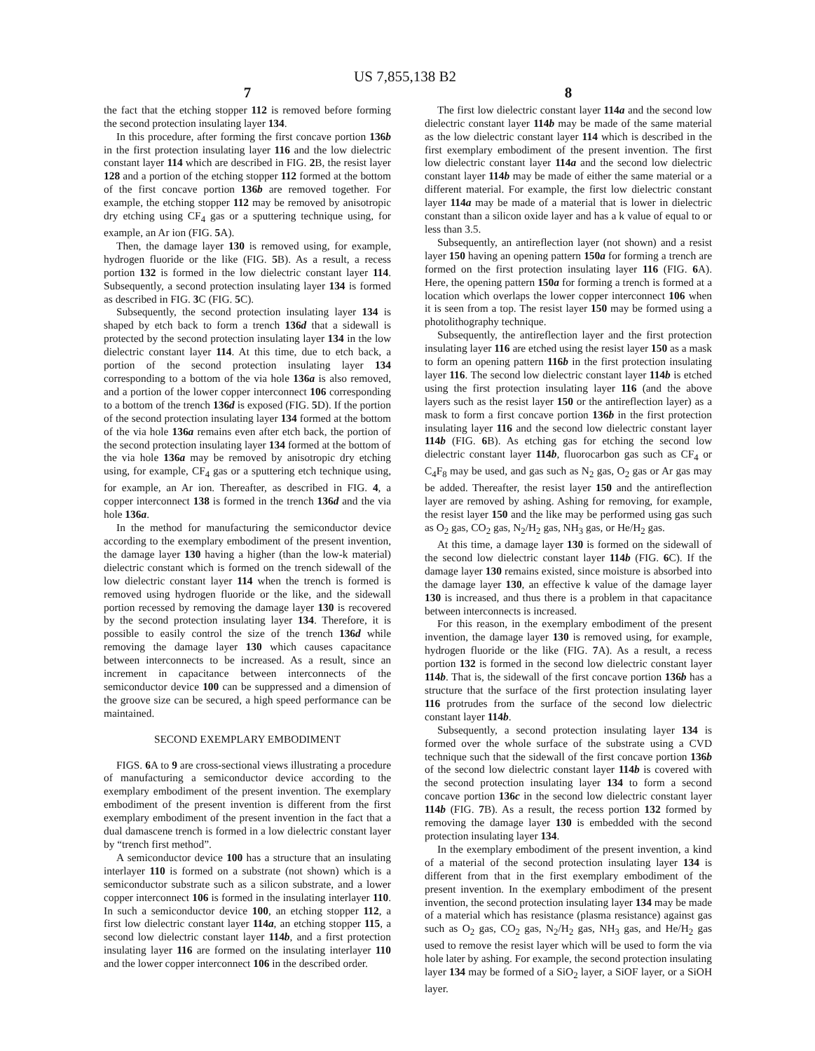US 7,855,138 B2
7
the fact that the etching stopper 112 is removed before forming the second protection insulating layer 134.
In this procedure, after forming the first concave portion 136b in the first protection insulating layer 116 and the low dielectric constant layer 114 which are described in FIG. 2 B, the resist layer 128 and a portion of the etching stopper 112 formed at the bottom of the first concave portion 136b are removed together. For example, the etching stopper 112 may be removed by anisotropic dry etching using CF<sub>4</sub> gas or a sputtering technique using, for example, an Ar ion (FIG. 5 A).
Then, the damage layer 130 is removed using, for example, hydrogen fluoride or the like (FIG. 5 B). As a result, a recess portion 132 is formed in the low dielectric constant layer 114. Subsequently, a second protection insulating layer 134 is formed as described in FIG. 3 C (FIG. 5 C).
Subsequently, the second protection insulating layer 134 is shaped by etch back to form a trench 136d that a sidewall is protected by the second protection insulating layer 134 in the low dielectric constant layer 114. At this time, due to etch back, a portion of the second protection insulating layer 134 corresponding to a bottom of the via hole 136a is also removed, and a portion of the lower copper interconnect 106 corresponding to a bottom of the trench 136d is exposed (FIG. 5 D). If the portion of the second protection insulating layer 134 formed at the bottom of the via hole 136a remains even after etch back, the portion of the second protection insulating layer 134 formed at the bottom of the via hole 136a may be removed by anisotropic dry etching using, for example, CF<sub>4</sub> gas or a sputtering etch technique using, for example, an Ar ion. Thereafter, as described in FIG. 4, a copper interconnect 138 is formed in the trench 136d and the via hole 136a.
In the method for manufacturing the semiconductor device according to the exemplary embodiment of the present invention, the damage layer 130 having a higher (than the low-k material) dielectric constant which is formed on the trench sidewall of the low dielectric constant layer 114 when the trench is formed is removed using hydrogen fluoride or the like, and the sidewall portion recessed by removing the damage layer 130 is recovered by the second protection insulating layer 134. Therefore, it is possible to easily control the size of the trench 136d while removing the damage layer 130 which causes capacitance between interconnects to be increased. As a result, since an increment in capacitance between interconnects of the semiconductor device 100 can be suppressed and a dimension of the groove size can be secured, a high speed performance can be maintained.
SECOND EXEMPLARY EMBODIMENT
FIGS. 6 A to 9 are cross-sectional views illustrating a procedure of manufacturing a semiconductor device according to the exemplary embodiment of the present invention. The exemplary embodiment of the present invention is different from the first exemplary embodiment of the present invention in the fact that a dual damascene trench is formed in a low dielectric constant layer by “trench first method”.
A semiconductor device 100 has a structure that an insulating interlayer 110 is formed on a substrate (not shown) which is a semiconductor substrate such as a silicon substrate, and a lower copper interconnect 106 is formed in the insulating interlayer 110. In such a semiconductor device 100, an etching stopper 112, a first low dielectric constant layer 114a, an etching stopper 115, a second low dielectric constant layer 114b, and a first protection insulating layer 116 are formed on the insulating interlayer 110 and the lower copper interconnect 106 in the described order.
8
The first low dielectric constant layer 114a and the second low dielectric constant layer 114b may be made of the same material as the low dielectric constant layer 114 which is described in the first exemplary embodiment of the present invention. The first low dielectric constant layer 114a and the second low dielectric constant layer 114b may be made of either the same material or a different material. For example, the first low dielectric constant layer 114a may be made of a material that is lower in dielectric constant than a silicon oxide layer and has a k value of equal to or less than 3.5.
Subsequently, an antireflection layer (not shown) and a resist layer 150 having an opening pattern 150a for forming a trench are formed on the first protection insulating layer 116 (FIG. 6 A). Here, the opening pattern 150a for forming a trench is formed at a location which overlaps the lower copper interconnect 106 when it is seen from a top. The resist layer 150 may be formed using a photolithography technique.
Subsequently, the antireflection layer and the first protection insulating layer 116 are etched using the resist layer 150 as a mask to form an opening pattern 116b in the first protection insulating layer 116. The second low dielectric constant layer 114b is etched using the first protection insulating layer 116 (and the above layers such as the resist layer 150 or the antireflection layer) as a mask to form a first concave portion 136b in the first protection insulating layer 116 and the second low dielectric constant layer 114b (FIG. 6 B). As etching gas for etching the second low dielectric constant layer 114b, fluorocarbon gas such as CF<sub>4</sub> or C<sub>4</sub>F<sub>8</sub> may be used, and gas such as N<sub>2</sub> gas, O<sub>2</sub> gas or Ar gas may be added. Thereafter, the resist layer 150 and the antireflection layer are removed by ashing. Ashing for removing, for example, the resist layer 150 and the like may be performed using gas such as O<sub>2</sub> gas, CO<sub>2</sub> gas, N<sub>2</sub>/H<sub>2</sub> gas, NH<sub>3</sub> gas, or He/H<sub>2</sub> gas.
At this time, a damage layer 130 is formed on the sidewall of the second low dielectric constant layer 114b (FIG. 6 C). If the damage layer 130 remains existed, since moisture is absorbed into the damage layer 130, an effective k value of the damage layer 130 is increased, and thus there is a problem in that capacitance between interconnects is increased.
For this reason, in the exemplary embodiment of the present invention, the damage layer 130 is removed using, for example, hydrogen fluoride or the like (FIG. 7 A). As a result, a recess portion 132 is formed in the second low dielectric constant layer 114b. That is, the sidewall of the first concave portion 136b has a structure that the surface of the first protection insulating layer 116 protrudes from the surface of the second low dielectric constant layer 114b.
Subsequently, a second protection insulating layer 134 is formed over the whole surface of the substrate using a CVD technique such that the sidewall of the first concave portion 136b of the second low dielectric constant layer 114b is covered with the second protection insulating layer 134 to form a second concave portion 136c in the second low dielectric constant layer 114b (FIG. 7 B). As a result, the recess portion 132 formed by removing the damage layer 130 is embedded with the second protection insulating layer 134.
In the exemplary embodiment of the present invention, a kind of a material of the second protection insulating layer 134 is different from that in the first exemplary embodiment of the present invention. In the exemplary embodiment of the present invention, the second protection insulating layer 134 may be made of a material which has resistance (plasma resistance) against gas such as O<sub>2</sub> gas, CO<sub>2</sub> gas, N<sub>2</sub>/H<sub>2</sub> gas, NH<sub>3</sub> gas, and He/H<sub>2</sub> gas used to remove the resist layer which will be used to form the via hole later by ashing. For example, the second protection insulating layer 134 may be formed of a SiO<sub>2</sub> layer, a SiOF layer, or a SiOH layer.